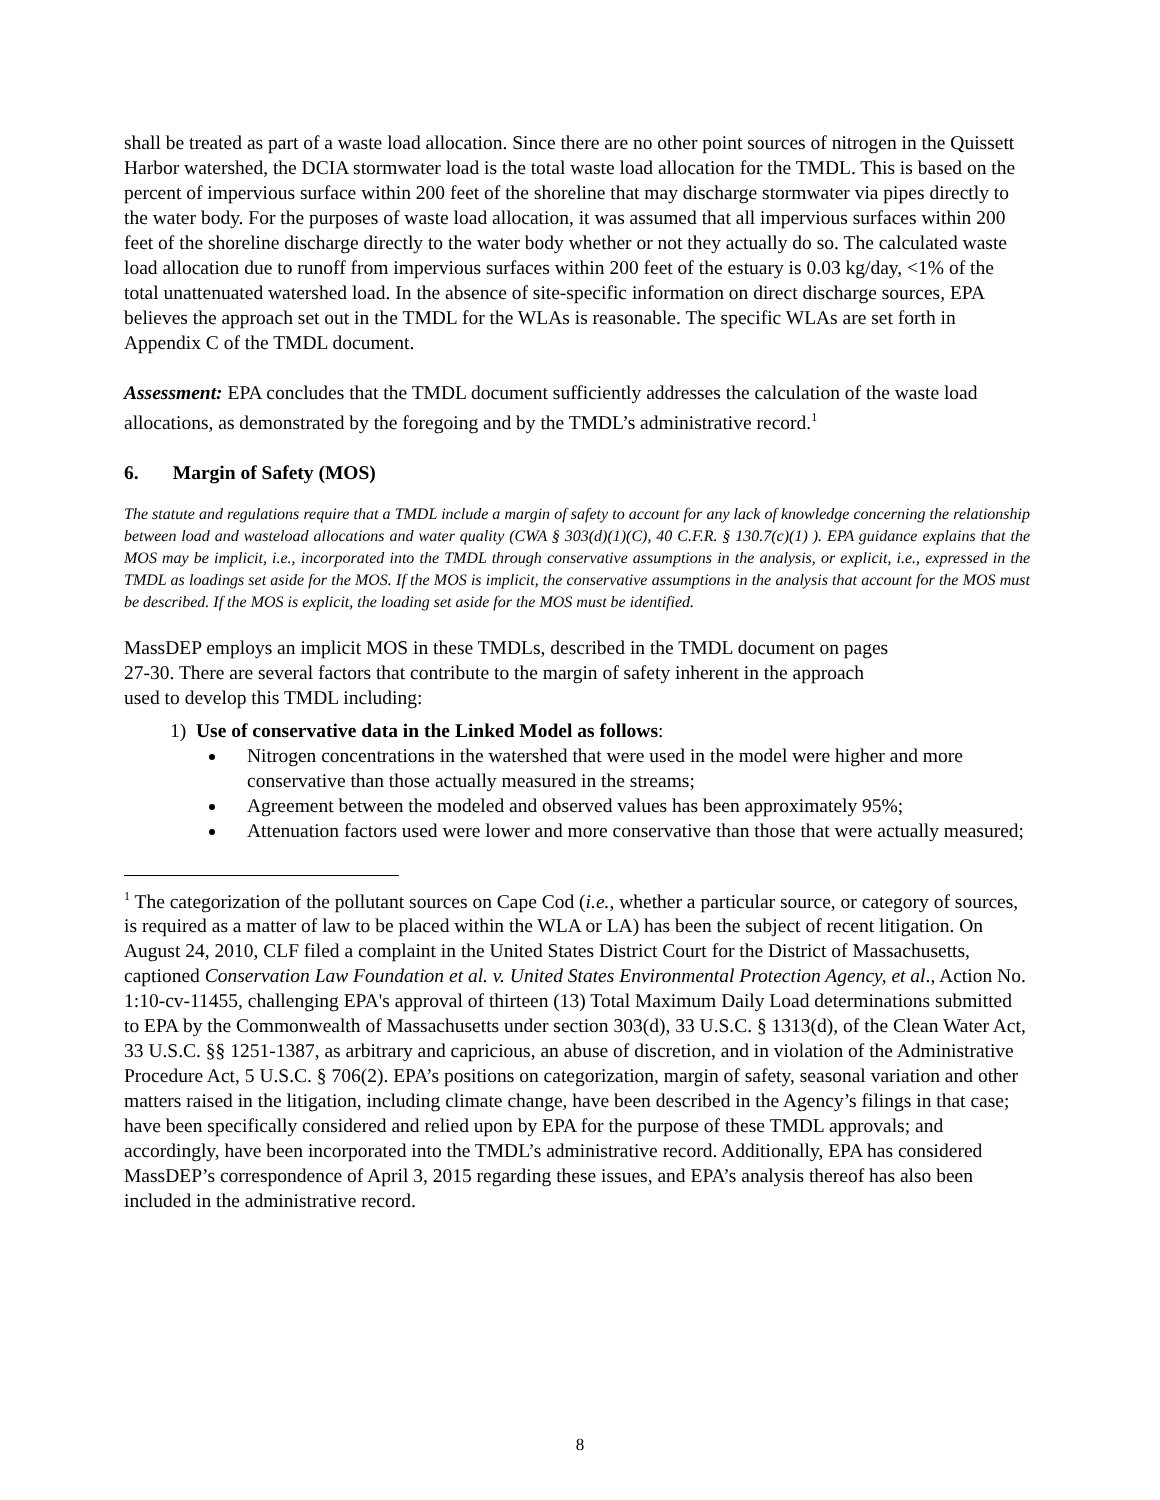shall be treated as part of a waste load allocation. Since there are no other point sources of nitrogen in the Quissett Harbor watershed, the DCIA stormwater load is the total waste load allocation for the TMDL. This is based on the percent of impervious surface within 200 feet of the shoreline that may discharge stormwater via pipes directly to the water body. For the purposes of waste load allocation, it was assumed that all impervious surfaces within 200 feet of the shoreline discharge directly to the water body whether or not they actually do so. The calculated waste load allocation due to runoff from impervious surfaces within 200 feet of the estuary is 0.03 kg/day, <1% of the total unattenuated watershed load. In the absence of site-specific information on direct discharge sources, EPA believes the approach set out in the TMDL for the WLAs is reasonable. The specific WLAs are set forth in Appendix C of the TMDL document.
Assessment: EPA concludes that the TMDL document sufficiently addresses the calculation of the waste load allocations, as demonstrated by the foregoing and by the TMDL’s administrative record.<sup>1</sup>
6. Margin of Safety (MOS)
The statute and regulations require that a TMDL include a margin of safety to account for any lack of knowledge concerning the relationship between load and wasteload allocations and water quality (CWA § 303(d)(1)(C), 40 C.F.R. § 130.7(c)(1) ). EPA guidance explains that the MOS may be implicit, i.e., incorporated into the TMDL through conservative assumptions in the analysis, or explicit, i.e., expressed in the TMDL as loadings set aside for the MOS. If the MOS is implicit, the conservative assumptions in the analysis that account for the MOS must be described. If the MOS is explicit, the loading set aside for the MOS must be identified.
MassDEP employs an implicit MOS in these TMDLs, described in the TMDL document on pages
27-30. There are several factors that contribute to the margin of safety inherent in the approach
used to develop this TMDL including:
1) Use of conservative data in the Linked Model as follows:
Nitrogen concentrations in the watershed that were used in the model were higher and more conservative than those actually measured in the streams;
Agreement between the modeled and observed values has been approximately 95%;
Attenuation factors used were lower and more conservative than those that were actually measured;
<sup>1</sup> The categorization of the pollutant sources on Cape Cod (i.e., whether a particular source, or category of sources, is required as a matter of law to be placed within the WLA or LA) has been the subject of recent litigation. On August 24, 2010, CLF filed a complaint in the United States District Court for the District of Massachusetts, captioned Conservation Law Foundation et al. v. United States Environmental Protection Agency, et al., Action No. 1:10-cv-11455, challenging EPA's approval of thirteen (13) Total Maximum Daily Load determinations submitted to EPA by the Commonwealth of Massachusetts under section 303(d), 33 U.S.C. § 1313(d), of the Clean Water Act, 33 U.S.C. §§ 1251-1387, as arbitrary and capricious, an abuse of discretion, and in violation of the Administrative Procedure Act, 5 U.S.C. § 706(2). EPA’s positions on categorization, margin of safety, seasonal variation and other matters raised in the litigation, including climate change, have been described in the Agency’s filings in that case; have been specifically considered and relied upon by EPA for the purpose of these TMDL approvals; and accordingly, have been incorporated into the TMDL’s administrative record. Additionally, EPA has considered MassDEP’s correspondence of April 3, 2015 regarding these issues, and EPA’s analysis thereof has also been included in the administrative record.
8